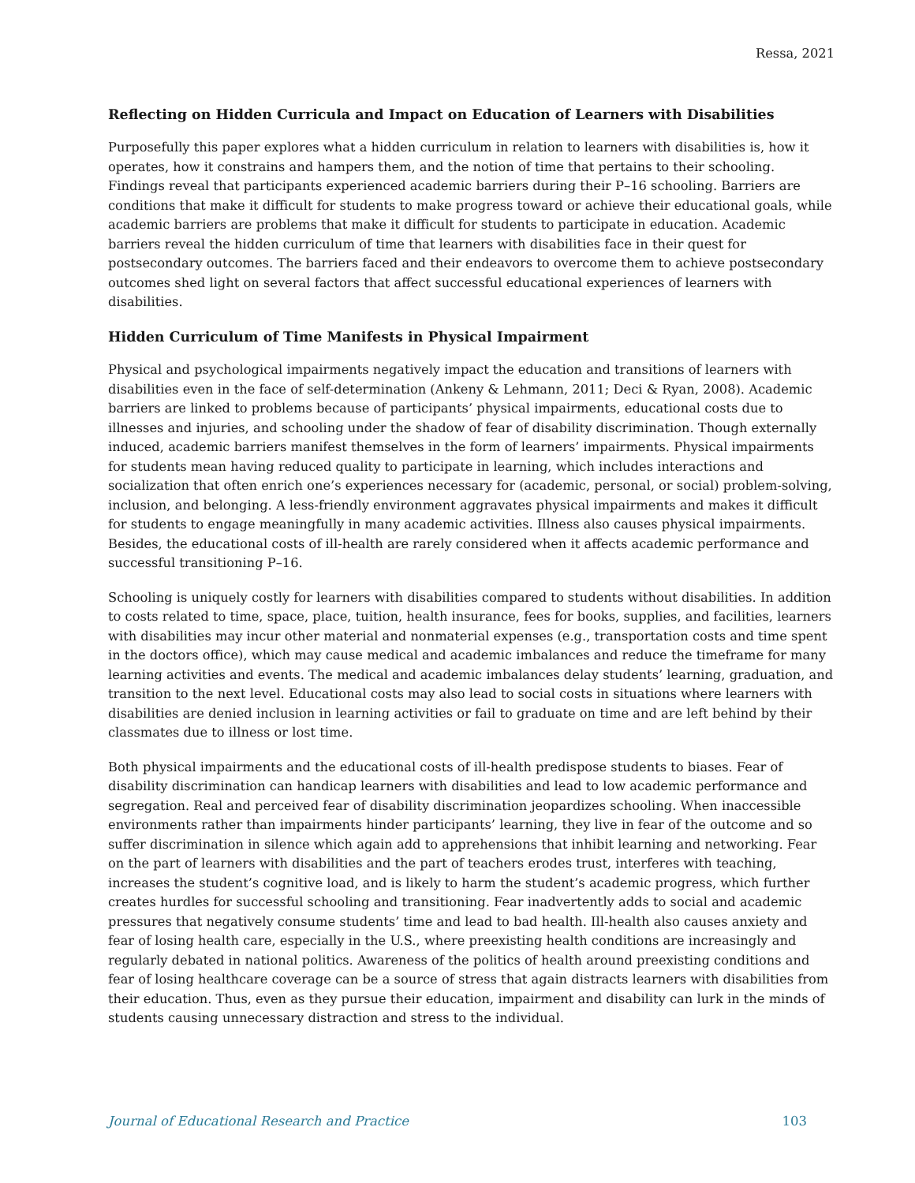Ressa, 2021
Reflecting on Hidden Curricula and Impact on Education of Learners with Disabilities
Purposefully this paper explores what a hidden curriculum in relation to learners with disabilities is, how it operates, how it constrains and hampers them, and the notion of time that pertains to their schooling. Findings reveal that participants experienced academic barriers during their P–16 schooling. Barriers are conditions that make it difficult for students to make progress toward or achieve their educational goals, while academic barriers are problems that make it difficult for students to participate in education. Academic barriers reveal the hidden curriculum of time that learners with disabilities face in their quest for postsecondary outcomes. The barriers faced and their endeavors to overcome them to achieve postsecondary outcomes shed light on several factors that affect successful educational experiences of learners with disabilities.
Hidden Curriculum of Time Manifests in Physical Impairment
Physical and psychological impairments negatively impact the education and transitions of learners with disabilities even in the face of self-determination (Ankeny & Lehmann, 2011; Deci & Ryan, 2008). Academic barriers are linked to problems because of participants’ physical impairments, educational costs due to illnesses and injuries, and schooling under the shadow of fear of disability discrimination. Though externally induced, academic barriers manifest themselves in the form of learners’ impairments. Physical impairments for students mean having reduced quality to participate in learning, which includes interactions and socialization that often enrich one’s experiences necessary for (academic, personal, or social) problem-solving, inclusion, and belonging. A less-friendly environment aggravates physical impairments and makes it difficult for students to engage meaningfully in many academic activities. Illness also causes physical impairments. Besides, the educational costs of ill-health are rarely considered when it affects academic performance and successful transitioning P–16.
Schooling is uniquely costly for learners with disabilities compared to students without disabilities. In addition to costs related to time, space, place, tuition, health insurance, fees for books, supplies, and facilities, learners with disabilities may incur other material and nonmaterial expenses (e.g., transportation costs and time spent in the doctors office), which may cause medical and academic imbalances and reduce the timeframe for many learning activities and events. The medical and academic imbalances delay students’ learning, graduation, and transition to the next level. Educational costs may also lead to social costs in situations where learners with disabilities are denied inclusion in learning activities or fail to graduate on time and are left behind by their classmates due to illness or lost time.
Both physical impairments and the educational costs of ill-health predispose students to biases. Fear of disability discrimination can handicap learners with disabilities and lead to low academic performance and segregation. Real and perceived fear of disability discrimination jeopardizes schooling. When inaccessible environments rather than impairments hinder participants’ learning, they live in fear of the outcome and so suffer discrimination in silence which again add to apprehensions that inhibit learning and networking. Fear on the part of learners with disabilities and the part of teachers erodes trust, interferes with teaching, increases the student’s cognitive load, and is likely to harm the student’s academic progress, which further creates hurdles for successful schooling and transitioning. Fear inadvertently adds to social and academic pressures that negatively consume students’ time and lead to bad health. Ill-health also causes anxiety and fear of losing health care, especially in the U.S., where preexisting health conditions are increasingly and regularly debated in national politics. Awareness of the politics of health around preexisting conditions and fear of losing healthcare coverage can be a source of stress that again distracts learners with disabilities from their education. Thus, even as they pursue their education, impairment and disability can lurk in the minds of students causing unnecessary distraction and stress to the individual.
Journal of Educational Research and Practice 103